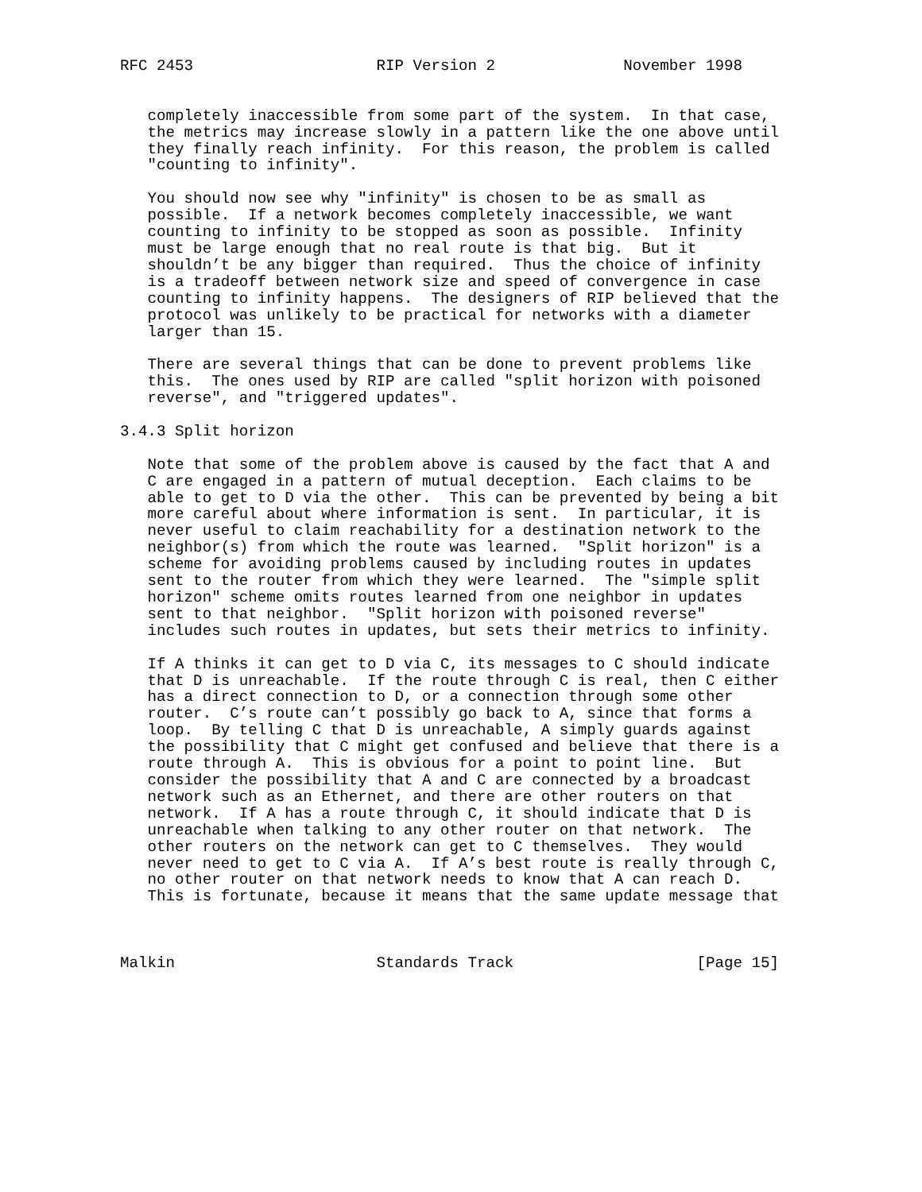RFC 2453                    RIP Version 2              November 1998


   completely inaccessible from some part of the system.  In that case,
   the metrics may increase slowly in a pattern like the one above until
   they finally reach infinity.  For this reason, the problem is called
   "counting to infinity".

   You should now see why "infinity" is chosen to be as small as
   possible.  If a network becomes completely inaccessible, we want
   counting to infinity to be stopped as soon as possible.  Infinity
   must be large enough that no real route is that big.  But it
   shouldn’t be any bigger than required.  Thus the choice of infinity
   is a tradeoff between network size and speed of convergence in case
   counting to infinity happens.  The designers of RIP believed that the
   protocol was unlikely to be practical for networks with a diameter
   larger than 15.

   There are several things that can be done to prevent problems like
   this.  The ones used by RIP are called "split horizon with poisoned
   reverse", and "triggered updates".

3.4.3 Split horizon

   Note that some of the problem above is caused by the fact that A and
   C are engaged in a pattern of mutual deception.  Each claims to be
   able to get to D via the other.  This can be prevented by being a bit
   more careful about where information is sent.  In particular, it is
   never useful to claim reachability for a destination network to the
   neighbor(s) from which the route was learned.  "Split horizon" is a
   scheme for avoiding problems caused by including routes in updates
   sent to the router from which they were learned.  The "simple split
   horizon" scheme omits routes learned from one neighbor in updates
   sent to that neighbor.  "Split horizon with poisoned reverse"
   includes such routes in updates, but sets their metrics to infinity.

   If A thinks it can get to D via C, its messages to C should indicate
   that D is unreachable.  If the route through C is real, then C either
   has a direct connection to D, or a connection through some other
   router.  C’s route can’t possibly go back to A, since that forms a
   loop.  By telling C that D is unreachable, A simply guards against
   the possibility that C might get confused and believe that there is a
   route through A.  This is obvious for a point to point line.  But
   consider the possibility that A and C are connected by a broadcast
   network such as an Ethernet, and there are other routers on that
   network.  If A has a route through C, it should indicate that D is
   unreachable when talking to any other router on that network.  The
   other routers on the network can get to C themselves.  They would
   never need to get to C via A.  If A’s best route is really through C,
   no other router on that network needs to know that A can reach D.
   This is fortunate, because it means that the same update message that



Malkin                      Standards Track                    [Page 15]